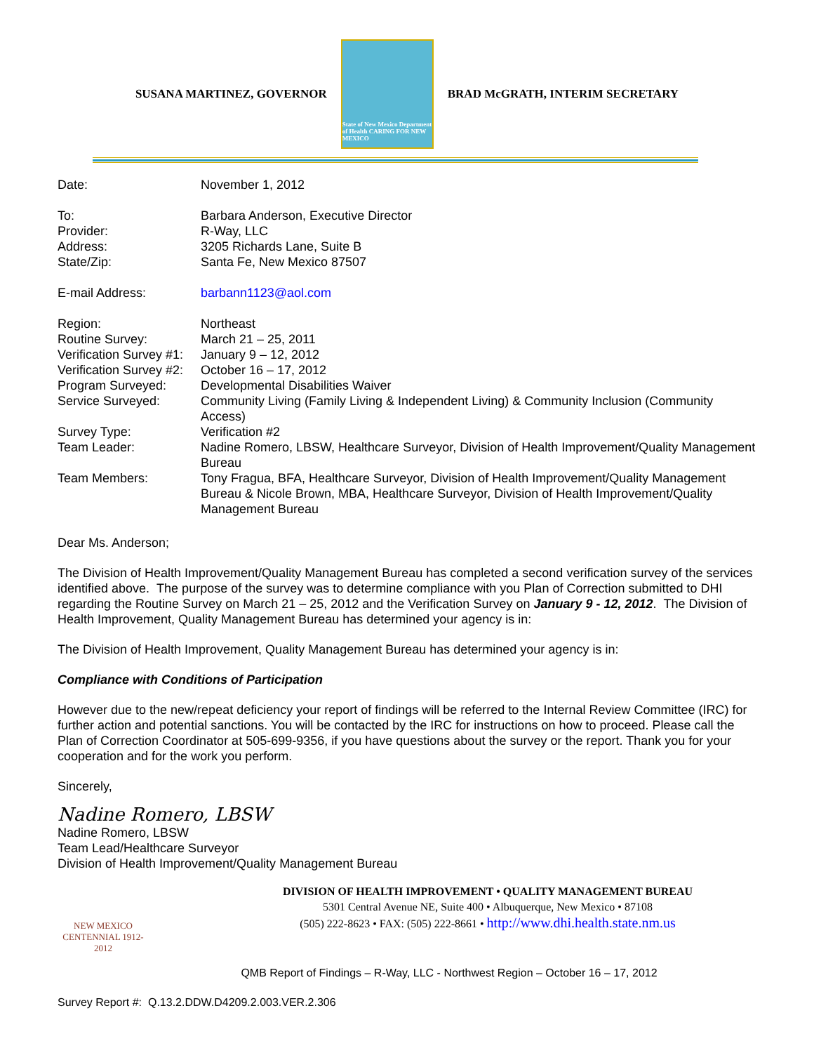SUSANA MARTINEZ, GOVERNOR
State of New Mexico Department of Health CARING FOR NEW MEXICO
BRAD McGRATH, INTERIM SECRETARY
| Date: | November 1, 2012 |
| To: | Barbara Anderson, Executive Director |
| Provider: | R-Way, LLC |
| Address: | 3205 Richards Lane, Suite B |
| State/Zip: | Santa Fe, New Mexico 87507 |
| E-mail Address: | barbann1123@aol.com |
| Region: | Northeast |
| Routine Survey: | March 21 – 25, 2011 |
| Verification Survey #1: | January 9 – 12, 2012 |
| Verification Survey #2: | October 16 – 17, 2012 |
| Program Surveyed: | Developmental Disabilities Waiver |
| Service Surveyed: | Community Living (Family Living & Independent Living) & Community Inclusion (Community Access) |
| Survey Type: | Verification #2 |
| Team Leader: | Nadine Romero, LBSW, Healthcare Surveyor, Division of Health Improvement/Quality Management Bureau |
| Team Members: | Tony Fragua, BFA, Healthcare Surveyor, Division of Health Improvement/Quality Management Bureau & Nicole Brown, MBA, Healthcare Surveyor, Division of Health Improvement/Quality Management Bureau |
Dear Ms. Anderson;
The Division of Health Improvement/Quality Management Bureau has completed a second verification survey of the services identified above. The purpose of the survey was to determine compliance with you Plan of Correction submitted to DHI regarding the Routine Survey on March 21 – 25, 2012 and the Verification Survey on January 9 - 12, 2012. The Division of Health Improvement, Quality Management Bureau has determined your agency is in:
The Division of Health Improvement, Quality Management Bureau has determined your agency is in:
Compliance with Conditions of Participation
However due to the new/repeat deficiency your report of findings will be referred to the Internal Review Committee (IRC) for further action and potential sanctions. You will be contacted by the IRC for instructions on how to proceed. Please call the Plan of Correction Coordinator at 505-699-9356, if you have questions about the survey or the report. Thank you for your cooperation and for the work you perform.
Sincerely,
Nadine Romero, LBSW
Nadine Romero, LBSW
Team Lead/Healthcare Surveyor
Division of Health Improvement/Quality Management Bureau
NEW MEXICO CENTENNIAL 1912-2012
DIVISION OF HEALTH IMPROVEMENT • QUALITY MANAGEMENT BUREAU
5301 Central Avenue NE, Suite 400 • Albuquerque, New Mexico • 87108
(505) 222-8623 • FAX: (505) 222-8661 • http://www.dhi.health.state.nm.us
QMB Report of Findings – R-Way, LLC - Northwest Region – October 16 – 17, 2012
Survey Report #: Q.13.2.DDW.D4209.2.003.VER.2.306